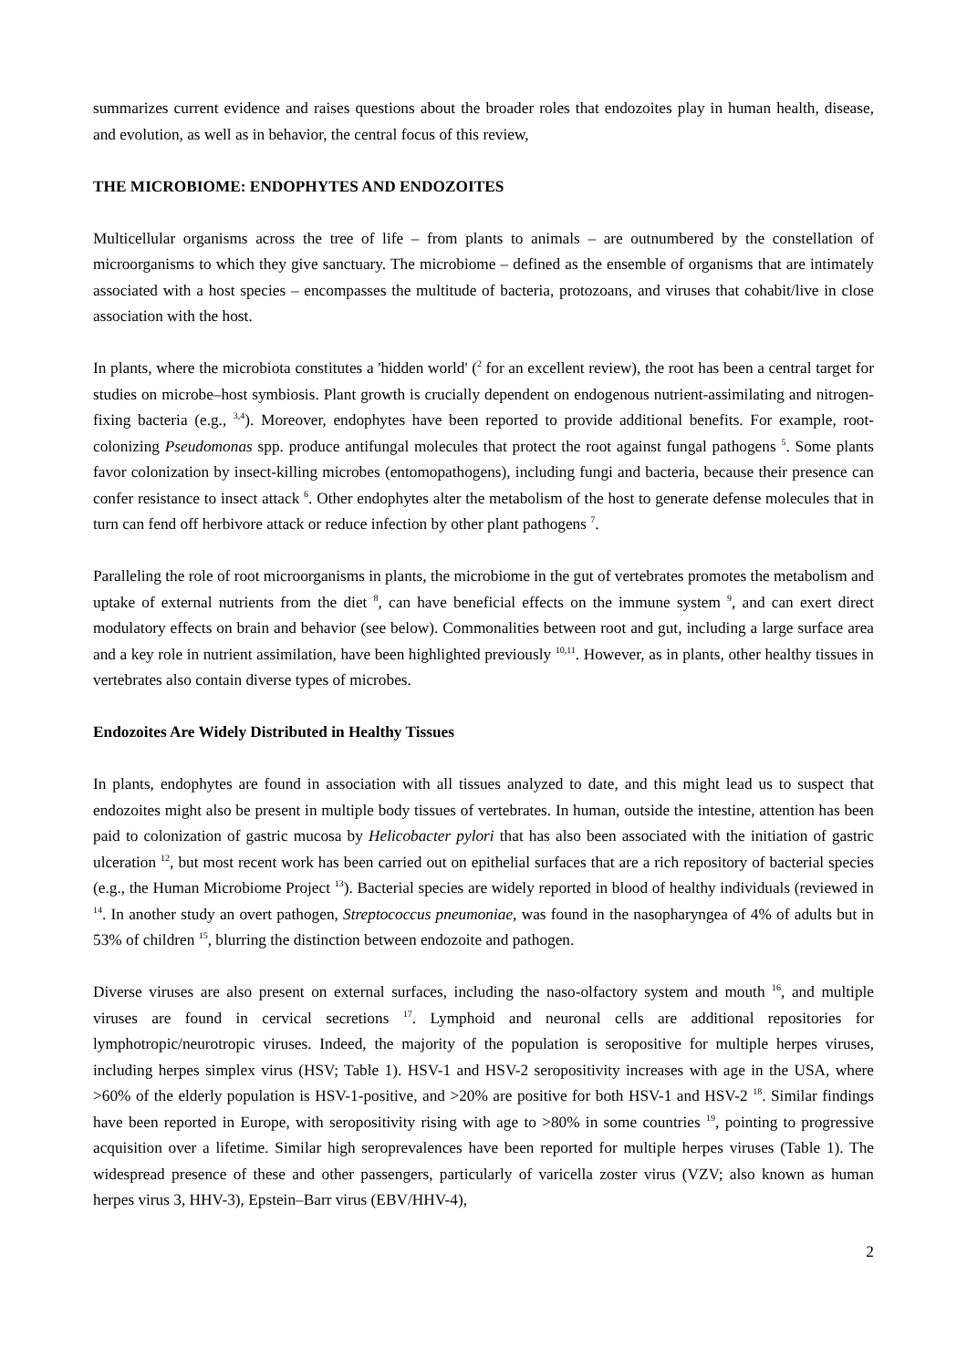summarizes current evidence and raises questions about the broader roles that endozoites play in human health, disease, and evolution, as well as in behavior, the central focus of this review,
THE MICROBIOME: ENDOPHYTES AND ENDOZOITES
Multicellular organisms across the tree of life – from plants to animals – are outnumbered by the constellation of microorganisms to which they give sanctuary. The microbiome – defined as the ensemble of organisms that are intimately associated with a host species – encompasses the multitude of bacteria, protozoans, and viruses that cohabit/live in close association with the host.
In plants, where the microbiota constitutes a 'hidden world' (<sup>2</sup> for an excellent review), the root has been a central target for studies on microbe–host symbiosis. Plant growth is crucially dependent on endogenous nutrient-assimilating and nitrogen-fixing bacteria (e.g., <sup>3,4</sup>). Moreover, endophytes have been reported to provide additional benefits. For example, root-colonizing Pseudomonas spp. produce antifungal molecules that protect the root against fungal pathogens <sup>5</sup>. Some plants favor colonization by insect-killing microbes (entomopathogens), including fungi and bacteria, because their presence can confer resistance to insect attack <sup>6</sup>. Other endophytes alter the metabolism of the host to generate defense molecules that in turn can fend off herbivore attack or reduce infection by other plant pathogens <sup>7</sup>.
Paralleling the role of root microorganisms in plants, the microbiome in the gut of vertebrates promotes the metabolism and uptake of external nutrients from the diet <sup>8</sup>, can have beneficial effects on the immune system <sup>9</sup>, and can exert direct modulatory effects on brain and behavior (see below). Commonalities between root and gut, including a large surface area and a key role in nutrient assimilation, have been highlighted previously <sup>10,11</sup>. However, as in plants, other healthy tissues in vertebrates also contain diverse types of microbes.
Endozoites Are Widely Distributed in Healthy Tissues
In plants, endophytes are found in association with all tissues analyzed to date, and this might lead us to suspect that endozoites might also be present in multiple body tissues of vertebrates. In human, outside the intestine, attention has been paid to colonization of gastric mucosa by Helicobacter pylori that has also been associated with the initiation of gastric ulceration <sup>12</sup>, but most recent work has been carried out on epithelial surfaces that are a rich repository of bacterial species (e.g., the Human Microbiome Project <sup>13</sup>). Bacterial species are widely reported in blood of healthy individuals (reviewed in <sup>14</sup>. In another study an overt pathogen, Streptococcus pneumoniae, was found in the nasopharyngea of 4% of adults but in 53% of children <sup>15</sup>, blurring the distinction between endozoite and pathogen.
Diverse viruses are also present on external surfaces, including the naso-olfactory system and mouth <sup>16</sup>, and multiple viruses are found in cervical secretions <sup>17</sup>. Lymphoid and neuronal cells are additional repositories for lymphotropic/neurotropic viruses. Indeed, the majority of the population is seropositive for multiple herpes viruses, including herpes simplex virus (HSV; Table 1). HSV-1 and HSV-2 seropositivity increases with age in the USA, where >60% of the elderly population is HSV-1-positive, and >20% are positive for both HSV-1 and HSV-2 <sup>18</sup>. Similar findings have been reported in Europe, with seropositivity rising with age to >80% in some countries <sup>19</sup>, pointing to progressive acquisition over a lifetime. Similar high seroprevalences have been reported for multiple herpes viruses (Table 1). The widespread presence of these and other passengers, particularly of varicella zoster virus (VZV; also known as human herpes virus 3, HHV-3), Epstein–Barr virus (EBV/HHV-4),
2